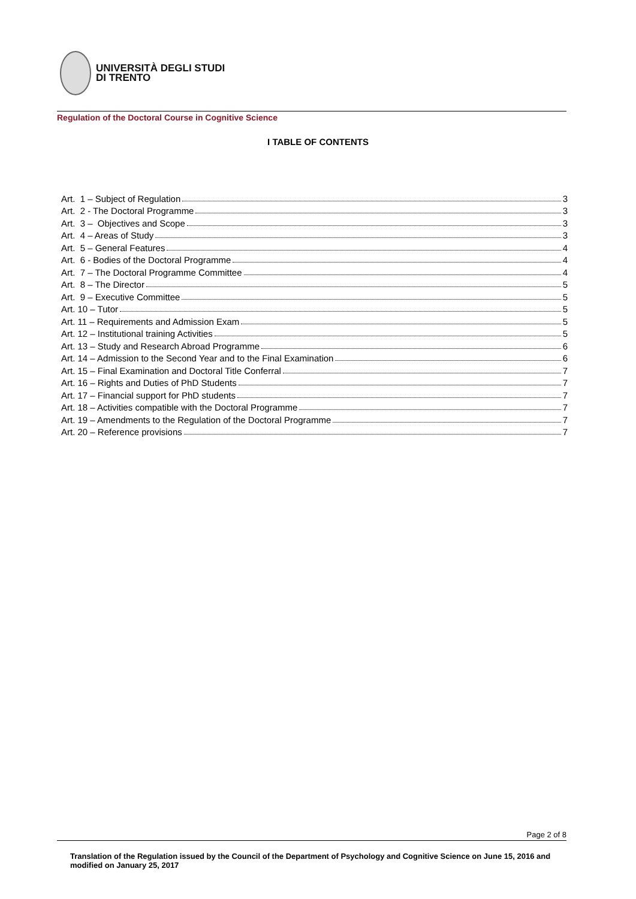UNIVERSITÀ DEGLI STUDI
DI TRENTO
Regulation of the Doctoral Course in Cognitive Science
I TABLE OF CONTENTS
Art. 1 – Subject of Regulation 3
Art. 2 - The Doctoral Programme 3
Art. 3 – Objectives and Scope 3
Art. 4 – Areas of Study 3
Art. 5 – General Features 4
Art. 6 - Bodies of the Doctoral Programme 4
Art. 7 – The Doctoral Programme Committee 4
Art. 8 – The Director 5
Art. 9 – Executive Committee 5
Art. 10 – Tutor 5
Art. 11 – Requirements and Admission Exam 5
Art. 12 – Institutional training Activities 5
Art. 13 – Study and Research Abroad Programme 6
Art. 14 – Admission to the Second Year and to the Final Examination 6
Art. 15 – Final Examination and Doctoral Title Conferral 7
Art. 16 – Rights and Duties of PhD Students 7
Art. 17 – Financial support for PhD students 7
Art. 18 – Activities compatible with the Doctoral Programme 7
Art. 19 – Amendments to the Regulation of the Doctoral Programme 7
Art. 20 – Reference provisions 7
Page 2 of 8
Translation of the Regulation issued by the Council of the Department of Psychology and Cognitive Science on June 15, 2016 and modified on January 25, 2017